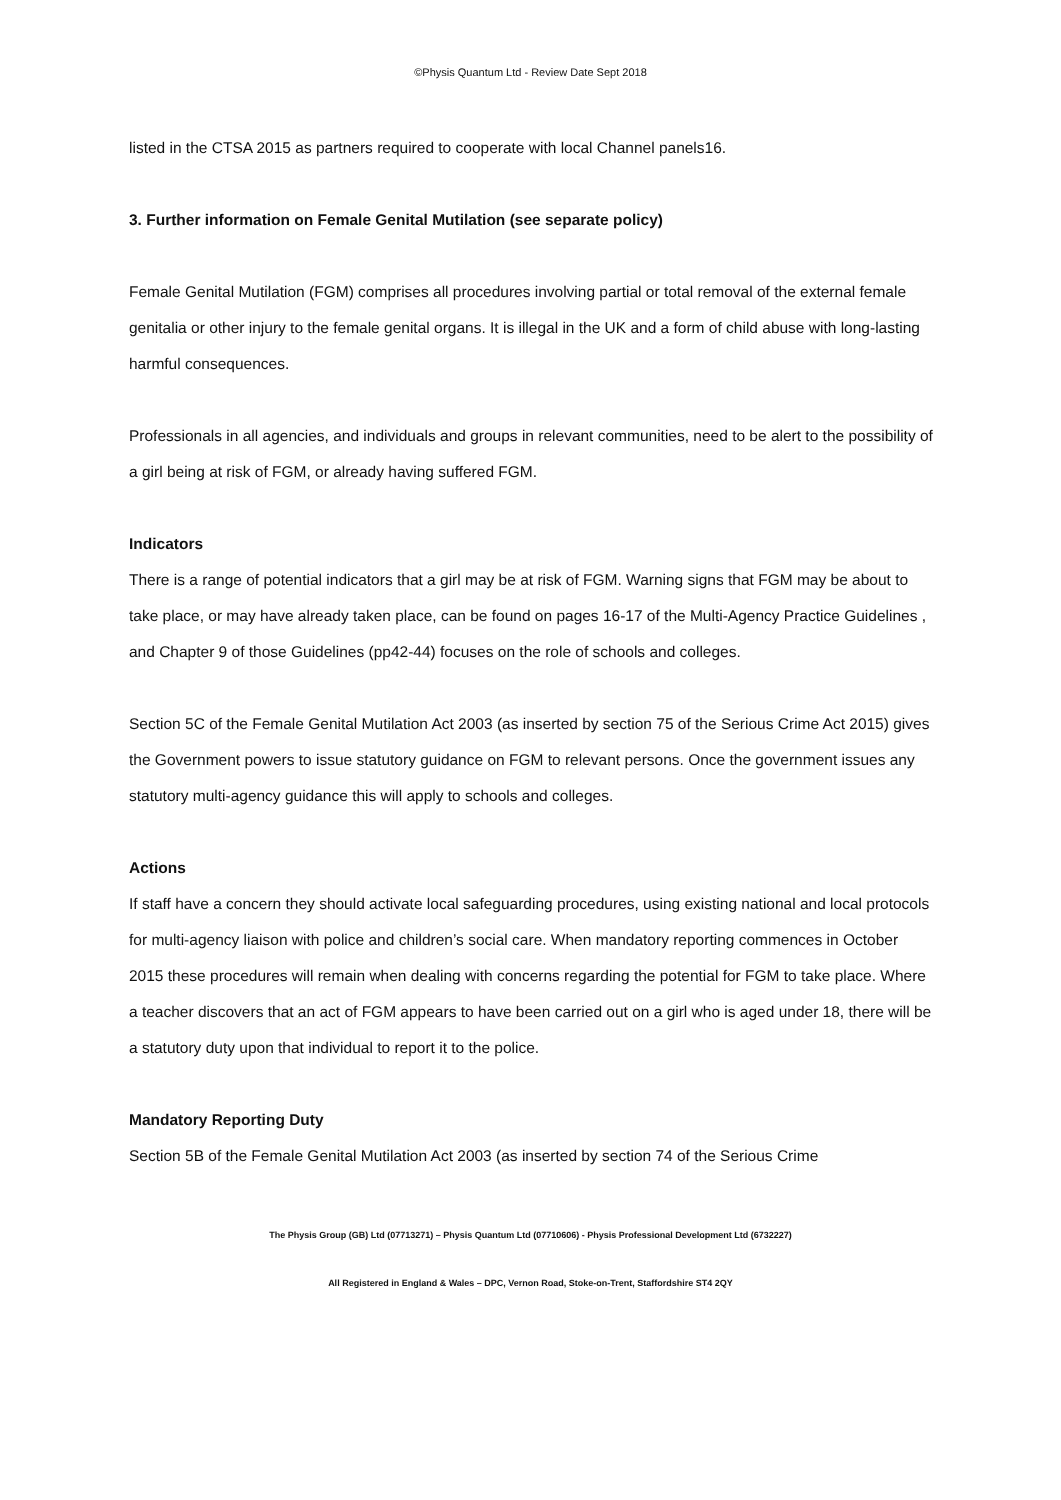©Physis Quantum Ltd - Review Date Sept 2018
listed in the CTSA 2015 as partners required to cooperate with local Channel panels16.
3. Further information on Female Genital Mutilation (see separate policy)
Female Genital Mutilation (FGM) comprises all procedures involving partial or total removal of the external female genitalia or other injury to the female genital organs. It is illegal in the UK and a form of child abuse with long-lasting harmful consequences.
Professionals in all agencies, and individuals and groups in relevant communities, need to be alert to the possibility of a girl being at risk of FGM, or already having suffered FGM.
Indicators
There is a range of potential indicators that a girl may be at risk of FGM. Warning signs that FGM may be about to take place, or may have already taken place, can be found on pages 16-17 of the Multi-Agency Practice Guidelines , and Chapter 9 of those Guidelines (pp42-44) focuses on the role of schools and colleges.
Section 5C of the Female Genital Mutilation Act 2003 (as inserted by section 75 of the Serious Crime Act 2015) gives the Government powers to issue statutory guidance on FGM to relevant persons. Once the government issues any statutory multi-agency guidance this will apply to schools and colleges.
Actions
If staff have a concern they should activate local safeguarding procedures, using existing national and local protocols for multi-agency liaison with police and children’s social care. When mandatory reporting commences in October 2015 these procedures will remain when dealing with concerns regarding the potential for FGM to take place. Where a teacher discovers that an act of FGM appears to have been carried out on a girl who is aged under 18, there will be a statutory duty upon that individual to report it to the police.
Mandatory Reporting Duty
Section 5B of the Female Genital Mutilation Act 2003 (as inserted by section 74 of the Serious Crime
The Physis Group (GB) Ltd (07713271) – Physis Quantum Ltd (07710606) - Physis Professional Development Ltd (6732227)
All Registered in England & Wales – DPC, Vernon Road, Stoke-on-Trent, Staffordshire ST4 2QY